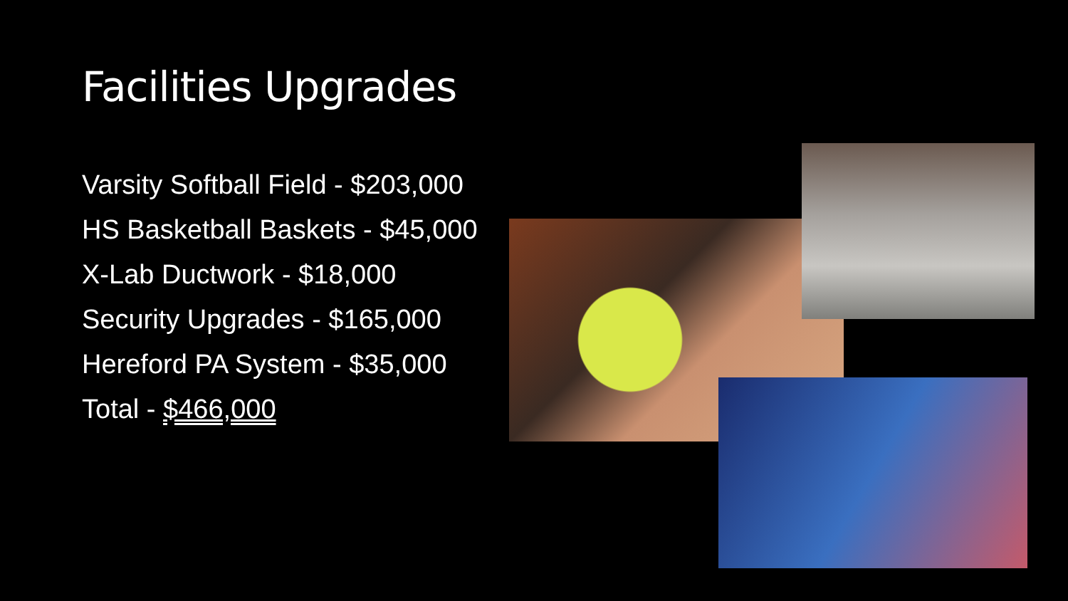Facilities Upgrades
Varsity Softball Field - $203,000
HS Basketball Baskets - $45,000
X-Lab Ductwork - $18,000
Security Upgrades - $165,000
Hereford PA System - $35,000
Total - $466,000